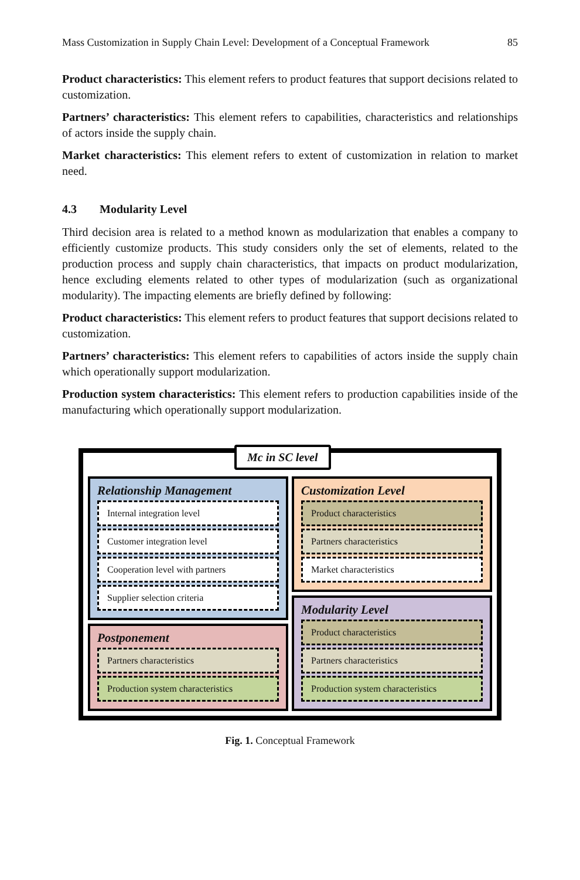Mass Customization in Supply Chain Level: Development of a Conceptual Framework 85
Product characteristics: This element refers to product features that support decisions related to customization.
Partners’ characteristics: This element refers to capabilities, characteristics and relationships of actors inside the supply chain.
Market characteristics: This element refers to extent of customization in relation to market need.
4.3 Modularity Level
Third decision area is related to a method known as modularization that enables a company to efficiently customize products. This study considers only the set of elements, related to the production process and supply chain characteristics, that impacts on product modularization, hence excluding elements related to other types of modularization (such as organizational modularity). The impacting elements are briefly defined by following:
Product characteristics: This element refers to product features that support decisions related to customization.
Partners’ characteristics: This element refers to capabilities of actors inside the supply chain which operationally support modularization.
Production system characteristics: This element refers to production capabilities inside of the manufacturing which operationally support modularization.
Mc in SC level
Relationship Management
Internal integration level
Customer integration level
Cooperation level with partners
Supplier selection criteria
Postponement
Partners characteristics
Production system characteristics
Customization Level
Product characteristics
Partners characteristics
Market characteristics
Modularity Level
Product characteristics
Partners characteristics
Production system characteristics
Fig. 1. Conceptual Framework